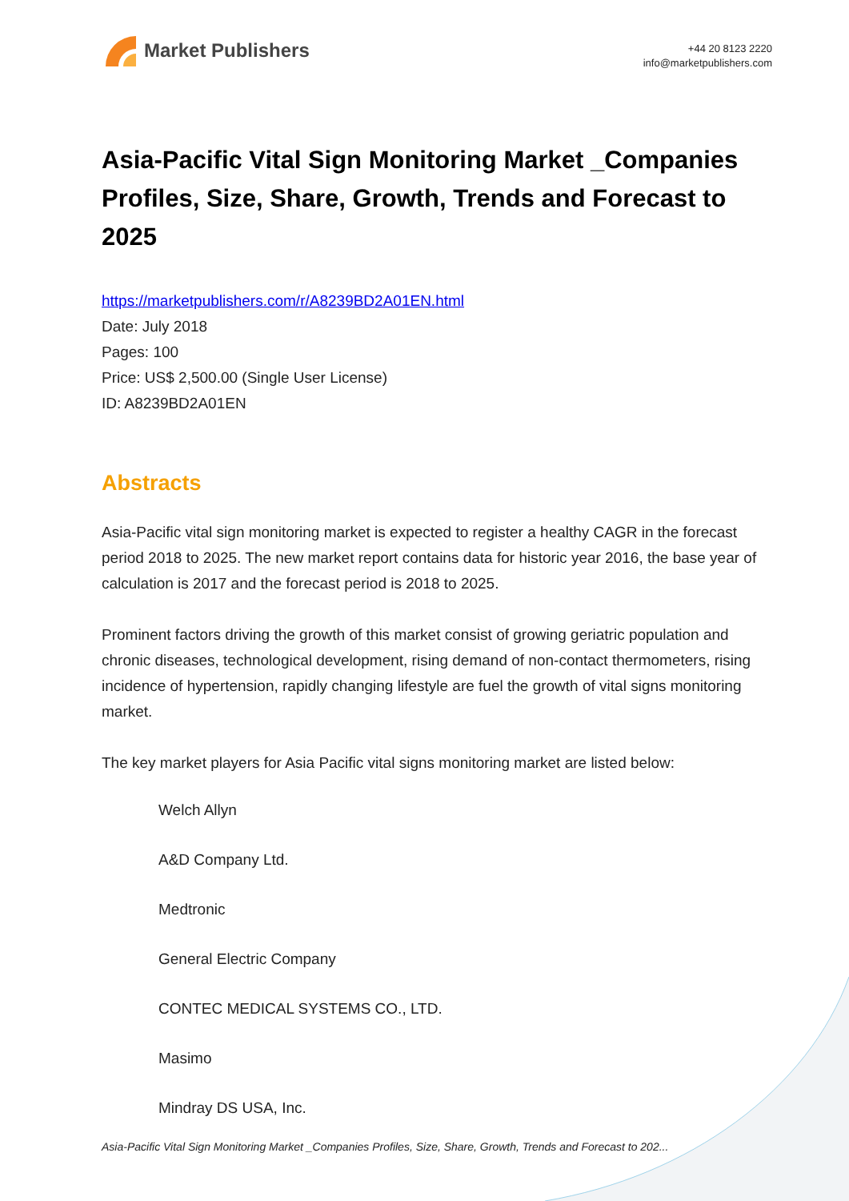Market Publishers
+44 20 8123 2220
info@marketpublishers.com
Asia-Pacific Vital Sign Monitoring Market _Companies Profiles, Size, Share, Growth, Trends and Forecast to 2025
https://marketpublishers.com/r/A8239BD2A01EN.html
Date: July 2018
Pages: 100
Price: US$ 2,500.00 (Single User License)
ID: A8239BD2A01EN
Abstracts
Asia-Pacific vital sign monitoring market is expected to register a healthy CAGR in the forecast period 2018 to 2025. The new market report contains data for historic year 2016, the base year of calculation is 2017 and the forecast period is 2018 to 2025.
Prominent factors driving the growth of this market consist of growing geriatric population and chronic diseases, technological development, rising demand of non-contact thermometers, rising incidence of hypertension, rapidly changing lifestyle are fuel the growth of vital signs monitoring market.
The key market players for Asia Pacific vital signs monitoring market are listed below:
Welch Allyn
A&D Company Ltd.
Medtronic
General Electric Company
CONTEC MEDICAL SYSTEMS CO., LTD.
Masimo
Mindray DS USA, Inc.
Asia-Pacific Vital Sign Monitoring Market _Companies Profiles, Size, Share, Growth, Trends and Forecast to 202...